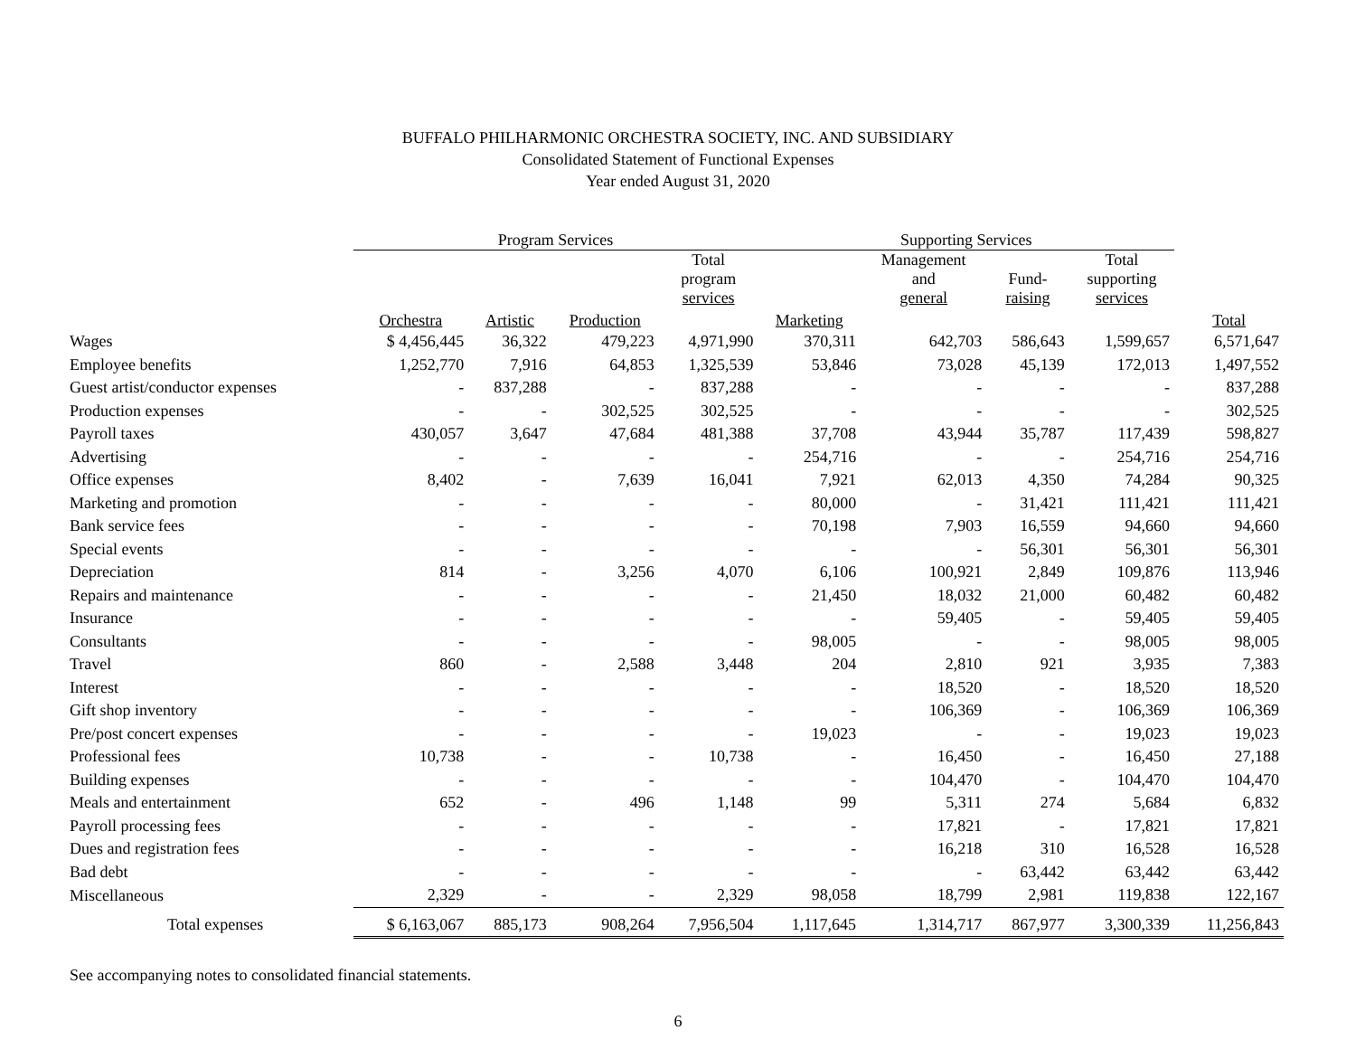BUFFALO PHILHARMONIC ORCHESTRA SOCIETY, INC. AND SUBSIDIARY
Consolidated Statement of Functional Expenses
Year ended August 31, 2020
| | Program Services | | | | Supporting Services | | | | |
| --- | --- | --- | --- | --- | --- | --- | --- | --- | --- |
| | | | | Total program services | | Management and general | Fund- raising | Total supporting services | |
| | Orchestra | Artistic | Production | | Marketing | | | | Total |
| Wages | $ 4,456,445 | 36,322 | 479,223 | 4,971,990 | 370,311 | 642,703 | 586,643 | 1,599,657 | 6,571,647 |
| Employee benefits | 1,252,770 | 7,916 | 64,853 | 1,325,539 | 53,846 | 73,028 | 45,139 | 172,013 | 1,497,552 |
| Guest artist/conductor expenses | - | 837,288 | - | 837,288 | - | - | - | - | 837,288 |
| Production expenses | - | - | 302,525 | 302,525 | - | - | - | - | 302,525 |
| Payroll taxes | 430,057 | 3,647 | 47,684 | 481,388 | 37,708 | 43,944 | 35,787 | 117,439 | 598,827 |
| Advertising | - | - | - | - | 254,716 | - | - | 254,716 | 254,716 |
| Office expenses | 8,402 | - | 7,639 | 16,041 | 7,921 | 62,013 | 4,350 | 74,284 | 90,325 |
| Marketing and promotion | - | - | - | - | 80,000 | - | 31,421 | 111,421 | 111,421 |
| Bank service fees | - | - | - | - | 70,198 | 7,903 | 16,559 | 94,660 | 94,660 |
| Special events | - | - | - | - | - | - | 56,301 | 56,301 | 56,301 |
| Depreciation | 814 | - | 3,256 | 4,070 | 6,106 | 100,921 | 2,849 | 109,876 | 113,946 |
| Repairs and maintenance | - | - | - | - | 21,450 | 18,032 | 21,000 | 60,482 | 60,482 |
| Insurance | - | - | - | - | - | 59,405 | - | 59,405 | 59,405 |
| Consultants | - | - | - | - | 98,005 | - | - | 98,005 | 98,005 |
| Travel | 860 | - | 2,588 | 3,448 | 204 | 2,810 | 921 | 3,935 | 7,383 |
| Interest | - | - | - | - | - | 18,520 | - | 18,520 | 18,520 |
| Gift shop inventory | - | - | - | - | - | 106,369 | - | 106,369 | 106,369 |
| Pre/post concert expenses | - | - | - | - | 19,023 | - | - | 19,023 | 19,023 |
| Professional fees | 10,738 | - | - | 10,738 | - | 16,450 | - | 16,450 | 27,188 |
| Building expenses | - | - | - | - | - | 104,470 | - | 104,470 | 104,470 |
| Meals and entertainment | 652 | - | 496 | 1,148 | 99 | 5,311 | 274 | 5,684 | 6,832 |
| Payroll processing fees | - | - | - | - | - | 17,821 | - | 17,821 | 17,821 |
| Dues and registration fees | - | - | - | - | - | 16,218 | 310 | 16,528 | 16,528 |
| Bad debt | - | - | - | - | - | - | 63,442 | 63,442 | 63,442 |
| Miscellaneous | 2,329 | - | - | 2,329 | 98,058 | 18,799 | 2,981 | 119,838 | 122,167 |
| Total expenses | $ 6,163,067 | 885,173 | 908,264 | 7,956,504 | 1,117,645 | 1,314,717 | 867,977 | 3,300,339 | 11,256,843 |
See accompanying notes to consolidated financial statements.
6